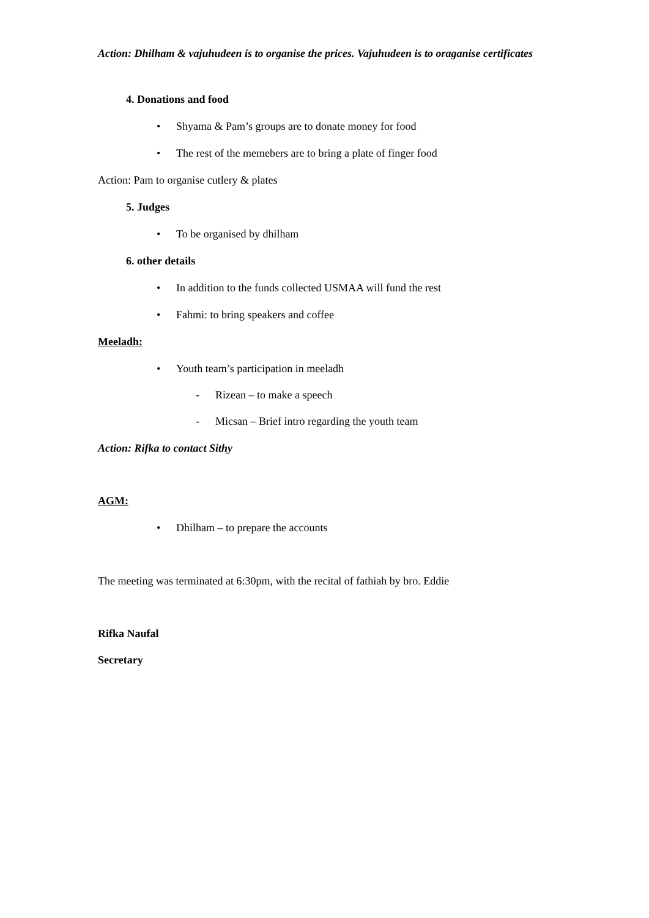Action: Dhilham & vajuhudeen is to organise the prices. Vajuhudeen is to oraganise certificates
4. Donations and food
• Shyama & Pam’s groups are to donate money for food
• The rest of the memebers are to bring a plate of finger food
Action: Pam to organise cutlery & plates
5. Judges
• To be organised by dhilham
6. other details
• In addition to the funds collected USMAA will fund the rest
• Fahmi: to bring speakers and coffee
Meeladh:
• Youth team’s participation in meeladh
- Rizean – to make a speech
- Micsan – Brief intro regarding the youth team
Action: Rifka to contact Sithy
AGM:
• Dhilham – to prepare the accounts
The meeting was terminated at 6:30pm, with the recital of fathiah by bro. Eddie
Rifka Naufal
Secretary